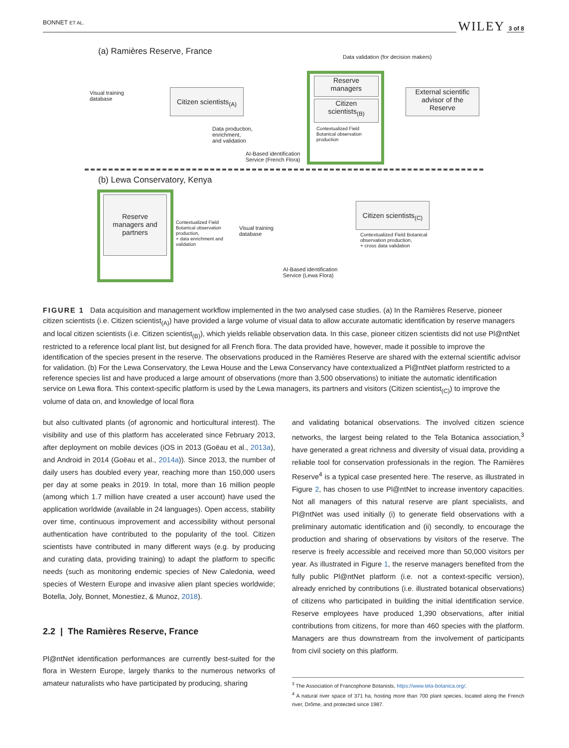BONNET ET AL. WILEY 3 of 8
(a) Ramières Reserve, France
Data validation (for decision makers)
Visual training
database
Citizen scientists<sub>(A)</sub>
Data production,
enrichment,
and validation
AI-Based identification
Service (French Flora)
Reserve
managers
Citizen
scientists<sub>(B)</sub>
Contextualized Field
Botanical observation
production
External scientific
advisor of the
Reserve
(b) Lewa Conservatory, Kenya
Reserve
managers and
partners
Contextualized Field
Botanical observation
production,
+ data enrichment and
validation
Visual training
database
AI-Based identification
Service (Lewa Flora)
Citizen scientists<sub>(C)</sub>
Contextualized Field Botanical
observation production,
+ cross data validation
FIGURE 1 Data acquisition and management workflow implemented in the two analysed case studies. (a) In the Ramières Reserve, pioneer citizen scientists (i.e. Citizen scientist<sub>(A)</sub>) have provided a large volume of visual data to allow accurate automatic identification by reserve managers and local citizen scientists (i.e. Citizen scientist<sub>(B)</sub>), which yields reliable observation data. In this case, pioneer citizen scientists did not use Pl@ntNet restricted to a reference local plant list, but designed for all French flora. The data provided have, however, made it possible to improve the identification of the species present in the reserve. The observations produced in the Ramières Reserve are shared with the external scientific advisor for validation. (b) For the Lewa Conservatory, the Lewa House and the Lewa Conservancy have contextualized a Pl@ntNet platform restricted to a reference species list and have produced a large amount of observations (more than 3,500 observations) to initiate the automatic identification service on Lewa flora. This context-specific platform is used by the Lewa managers, its partners and visitors (Citizen scientist<sub>(C)</sub>) to improve the volume of data on, and knowledge of local flora
but also cultivated plants (of agronomic and horticultural interest). The visibility and use of this platform has accelerated since February 2013, after deployment on mobile devices (iOS in 2013 (Goëau et al., 2013a), and Android in 2014 (Goëau et al., 2014a)). Since 2013, the number of daily users has doubled every year, reaching more than 150,000 users per day at some peaks in 2019. In total, more than 16 million people (among which 1.7 million have created a user account) have used the application worldwide (available in 24 languages). Open access, stability over time, continuous improvement and accessibility without personal authentication have contributed to the popularity of the tool. Citizen scientists have contributed in many different ways (e.g. by producing and curating data, providing training) to adapt the platform to specific needs (such as monitoring endemic species of New Caledonia, weed species of Western Europe and invasive alien plant species worldwide; Botella, Joly, Bonnet, Monestiez, & Munoz, 2018).
2.2 | The Ramières Reserve, France
Pl@ntNet identification performances are currently best-suited for the flora in Western Europe, largely thanks to the numerous networks of amateur naturalists who have participated by producing, sharing
and validating botanical observations. The involved citizen science networks, the largest being related to the Tela Botanica association,<sup>3</sup> have generated a great richness and diversity of visual data, providing a reliable tool for conservation professionals in the region. The Ramières Reserve<sup>4</sup> is a typical case presented here. The reserve, as illustrated in Figure 2, has chosen to use Pl@ntNet to increase inventory capacities. Not all managers of this natural reserve are plant specialists, and Pl@ntNet was used initially (i) to generate field observations with a preliminary automatic identification and (ii) secondly, to encourage the production and sharing of observations by visitors of the reserve. The reserve is freely accessible and received more than 50,000 visitors per year. As illustrated in Figure 1, the reserve managers benefited from the fully public Pl@ntNet platform (i.e. not a context-specific version), already enriched by contributions (i.e. illustrated botanical observations) of citizens who participated in building the initial identification service. Reserve employees have produced 1,390 observations, after initial contributions from citizens, for more than 460 species with the platform. Managers are thus downstream from the involvement of participants from civil society on this platform.
<sup>3</sup> The Association of Francophone Botanists, https://www.tela-botanica.org/.
<sup>4</sup> A natural river space of 371 ha, hosting more than 700 plant species, located along the French river, Drôme, and protected since 1987.